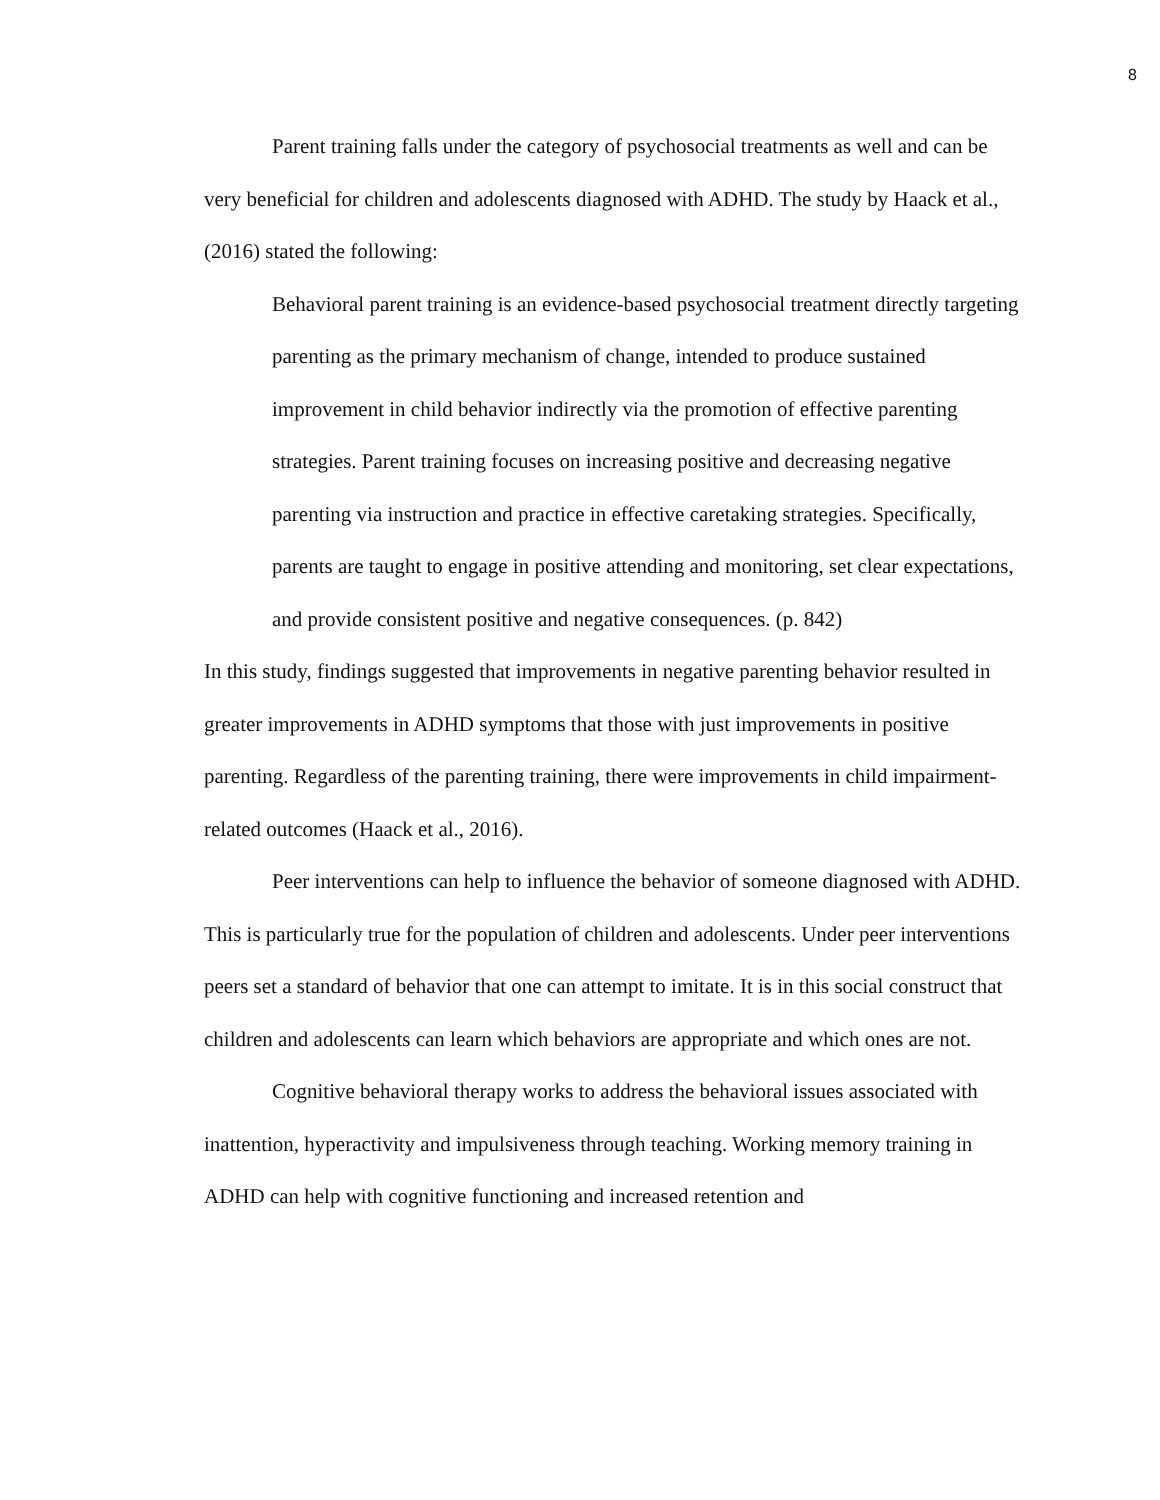8
Parent training falls under the category of psychosocial treatments as well and can be very beneficial for children and adolescents diagnosed with ADHD. The study by Haack et al., (2016) stated the following:
Behavioral parent training is an evidence-based psychosocial treatment directly targeting parenting as the primary mechanism of change, intended to produce sustained improvement in child behavior indirectly via the promotion of effective parenting strategies. Parent training focuses on increasing positive and decreasing negative parenting via instruction and practice in effective caretaking strategies. Specifically, parents are taught to engage in positive attending and monitoring, set clear expectations, and provide consistent positive and negative consequences. (p. 842)
In this study, findings suggested that improvements in negative parenting behavior resulted in greater improvements in ADHD symptoms that those with just improvements in positive parenting. Regardless of the parenting training, there were improvements in child impairment-related outcomes (Haack et al., 2016).
Peer interventions can help to influence the behavior of someone diagnosed with ADHD. This is particularly true for the population of children and adolescents. Under peer interventions peers set a standard of behavior that one can attempt to imitate. It is in this social construct that children and adolescents can learn which behaviors are appropriate and which ones are not.
Cognitive behavioral therapy works to address the behavioral issues associated with inattention, hyperactivity and impulsiveness through teaching. Working memory training in ADHD can help with cognitive functioning and increased retention and